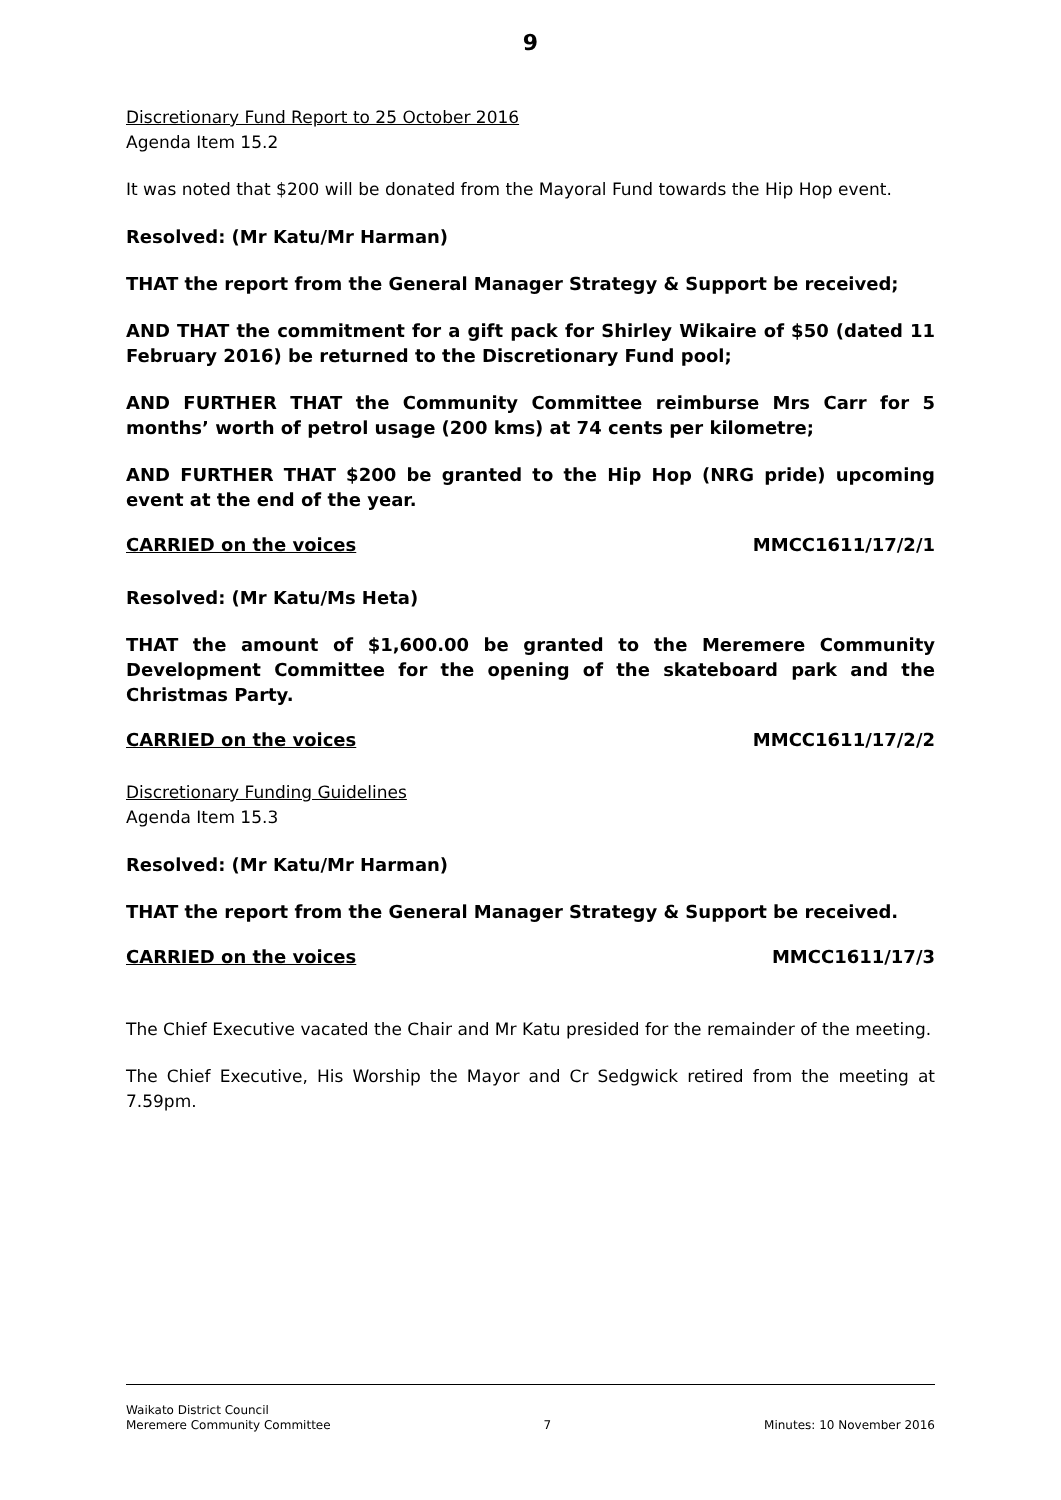9
Discretionary Fund Report to 25 October 2016
Agenda Item 15.2
It was noted that $200 will be donated from the Mayoral Fund towards the Hip Hop event.
Resolved: (Mr Katu/Mr Harman)
THAT the report from the General Manager Strategy & Support be received;
AND THAT the commitment for a gift pack for Shirley Wikaire of $50 (dated 11 February 2016) be returned to the Discretionary Fund pool;
AND FURTHER THAT the Community Committee reimburse Mrs Carr for 5 months’ worth of petrol usage (200 kms) at 74 cents per kilometre;
AND FURTHER THAT $200 be granted to the Hip Hop (NRG pride) upcoming event at the end of the year.
CARRIED on the voices MMCC1611/17/2/1
Resolved: (Mr Katu/Ms Heta)
THAT the amount of $1,600.00 be granted to the Meremere Community Development Committee for the opening of the skateboard park and the Christmas Party.
CARRIED on the voices MMCC1611/17/2/2
Discretionary Funding Guidelines
Agenda Item 15.3
Resolved: (Mr Katu/Mr Harman)
THAT the report from the General Manager Strategy & Support be received.
CARRIED on the voices MMCC1611/17/3
The Chief Executive vacated the Chair and Mr Katu presided for the remainder of the meeting.
The Chief Executive, His Worship the Mayor and Cr Sedgwick retired from the meeting at 7.59pm.
Waikato District Council
Meremere Community Committee 7 Minutes: 10 November 2016